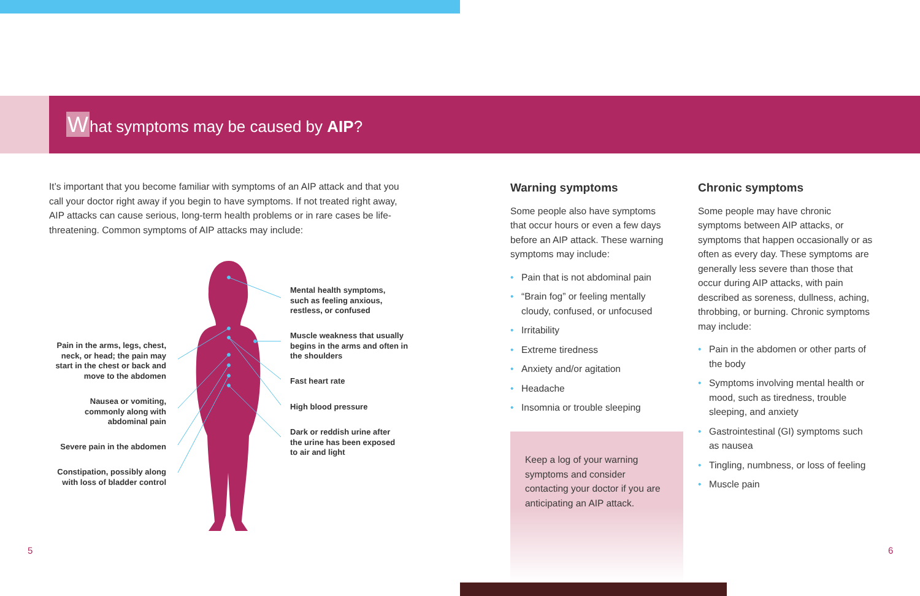What symptoms may be caused by AIP?
It’s important that you become familiar with symptoms of an AIP attack and that you call your doctor right away if you begin to have symptoms. If not treated right away, AIP attacks can cause serious, long-term health problems or in rare cases be life-threatening. Common symptoms of AIP attacks may include:
Pain in the arms, legs, chest, neck, or head; the pain may start in the chest or back and move to the abdomen
Nausea or vomiting, commonly along with abdominal pain
Severe pain in the abdomen
Constipation, possibly along with loss of bladder control
Mental health symptoms, such as feeling anxious, restless, or confused
Muscle weakness that usually begins in the arms and often in the shoulders
Fast heart rate
High blood pressure
Dark or reddish urine after the urine has been exposed to air and light
Warning symptoms
Some people also have symptoms that occur hours or even a few days before an AIP attack. These warning symptoms may include:
• Pain that is not abdominal pain
• “Brain fog” or feeling mentally cloudy, confused, or unfocused
• Irritability
• Extreme tiredness
• Anxiety and/or agitation
• Headache
• Insomnia or trouble sleeping
Keep a log of your warning symptoms and consider contacting your doctor if you are anticipating an AIP attack.
Chronic symptoms
Some people may have chronic symptoms between AIP attacks, or symptoms that happen occasionally or as often as every day. These symptoms are generally less severe than those that occur during AIP attacks, with pain described as soreness, dullness, aching, throbbing, or burning. Chronic symptoms may include:
• Pain in the abdomen or other parts of the body
• Symptoms involving mental health or mood, such as tiredness, trouble sleeping, and anxiety
• Gastrointestinal (GI) symptoms such as nausea
• Tingling, numbness, or loss of feeling
• Muscle pain
5 6